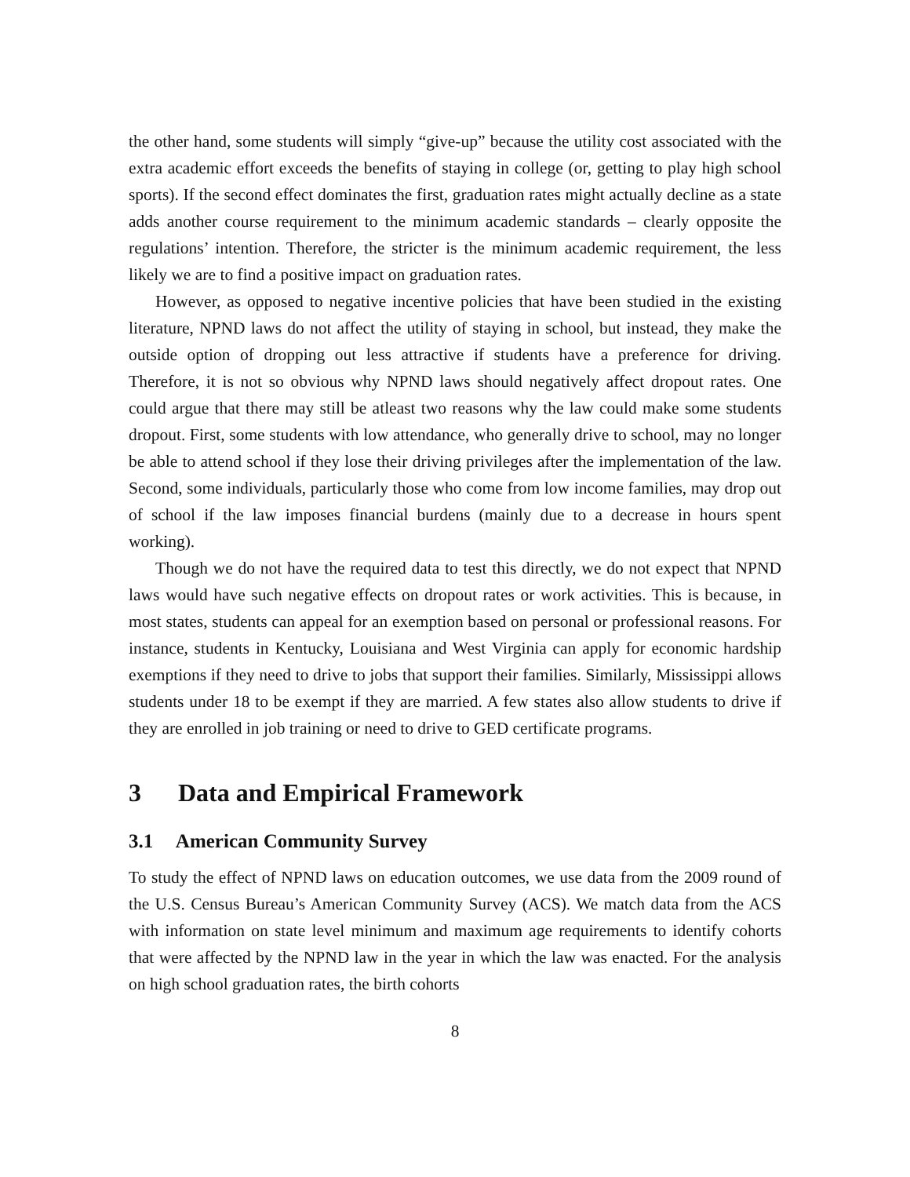the other hand, some students will simply “give-up” because the utility cost associated with the extra academic effort exceeds the benefits of staying in college (or, getting to play high school sports). If the second effect dominates the first, graduation rates might actually decline as a state adds another course requirement to the minimum academic standards – clearly opposite the regulations’ intention. Therefore, the stricter is the minimum academic requirement, the less likely we are to find a positive impact on graduation rates.
However, as opposed to negative incentive policies that have been studied in the existing literature, NPND laws do not affect the utility of staying in school, but instead, they make the outside option of dropping out less attractive if students have a preference for driving. Therefore, it is not so obvious why NPND laws should negatively affect dropout rates. One could argue that there may still be atleast two reasons why the law could make some students dropout. First, some students with low attendance, who generally drive to school, may no longer be able to attend school if they lose their driving privileges after the implementation of the law. Second, some individuals, particularly those who come from low income families, may drop out of school if the law imposes financial burdens (mainly due to a decrease in hours spent working).
Though we do not have the required data to test this directly, we do not expect that NPND laws would have such negative effects on dropout rates or work activities. This is because, in most states, students can appeal for an exemption based on personal or professional reasons. For instance, students in Kentucky, Louisiana and West Virginia can apply for economic hardship exemptions if they need to drive to jobs that support their families. Similarly, Mississippi allows students under 18 to be exempt if they are married. A few states also allow students to drive if they are enrolled in job training or need to drive to GED certificate programs.
3 Data and Empirical Framework
3.1 American Community Survey
To study the effect of NPND laws on education outcomes, we use data from the 2009 round of the U.S. Census Bureau’s American Community Survey (ACS). We match data from the ACS with information on state level minimum and maximum age requirements to identify cohorts that were affected by the NPND law in the year in which the law was enacted. For the analysis on high school graduation rates, the birth cohorts
8